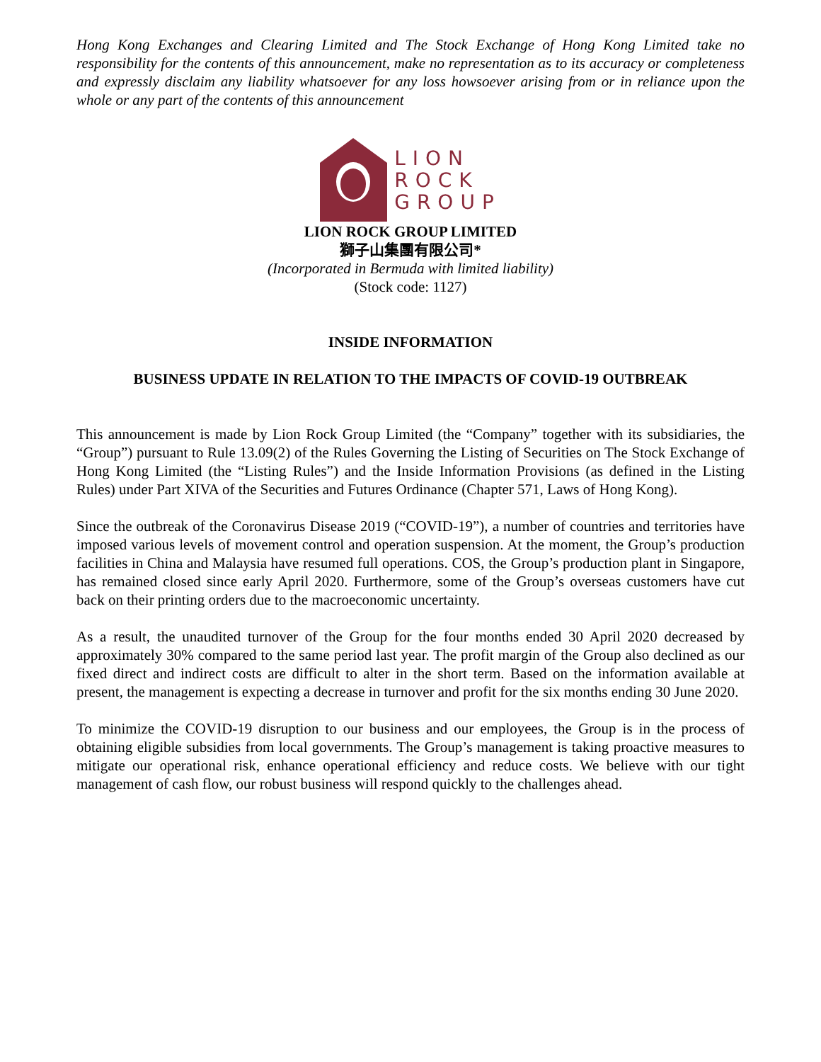Hong Kong Exchanges and Clearing Limited and The Stock Exchange of Hong Kong Limited take no responsibility for the contents of this announcement, make no representation as to its accuracy or completeness and expressly disclaim any liability whatsoever for any loss howsoever arising from or in reliance upon the whole or any part of the contents of this announcement
LION
ROCK
GROUP
LION ROCK GROUP LIMITED
獅子山集團有限公司*
(Incorporated in Bermuda with limited liability)
(Stock code: 1127)
INSIDE INFORMATION
BUSINESS UPDATE IN RELATION TO THE IMPACTS OF COVID-19 OUTBREAK
This announcement is made by Lion Rock Group Limited (the “Company” together with its subsidiaries, the “Group”) pursuant to Rule 13.09(2) of the Rules Governing the Listing of Securities on The Stock Exchange of Hong Kong Limited (the “Listing Rules”) and the Inside Information Provisions (as defined in the Listing Rules) under Part XIVA of the Securities and Futures Ordinance (Chapter 571, Laws of Hong Kong).
Since the outbreak of the Coronavirus Disease 2019 (“COVID-19”), a number of countries and territories have imposed various levels of movement control and operation suspension. At the moment, the Group’s production facilities in China and Malaysia have resumed full operations. COS, the Group’s production plant in Singapore, has remained closed since early April 2020. Furthermore, some of the Group’s overseas customers have cut back on their printing orders due to the macroeconomic uncertainty.
As a result, the unaudited turnover of the Group for the four months ended 30 April 2020 decreased by approximately 30% compared to the same period last year. The profit margin of the Group also declined as our fixed direct and indirect costs are difficult to alter in the short term. Based on the information available at present, the management is expecting a decrease in turnover and profit for the six months ending 30 June 2020.
To minimize the COVID-19 disruption to our business and our employees, the Group is in the process of obtaining eligible subsidies from local governments. The Group’s management is taking proactive measures to mitigate our operational risk, enhance operational efficiency and reduce costs. We believe with our tight management of cash flow, our robust business will respond quickly to the challenges ahead.